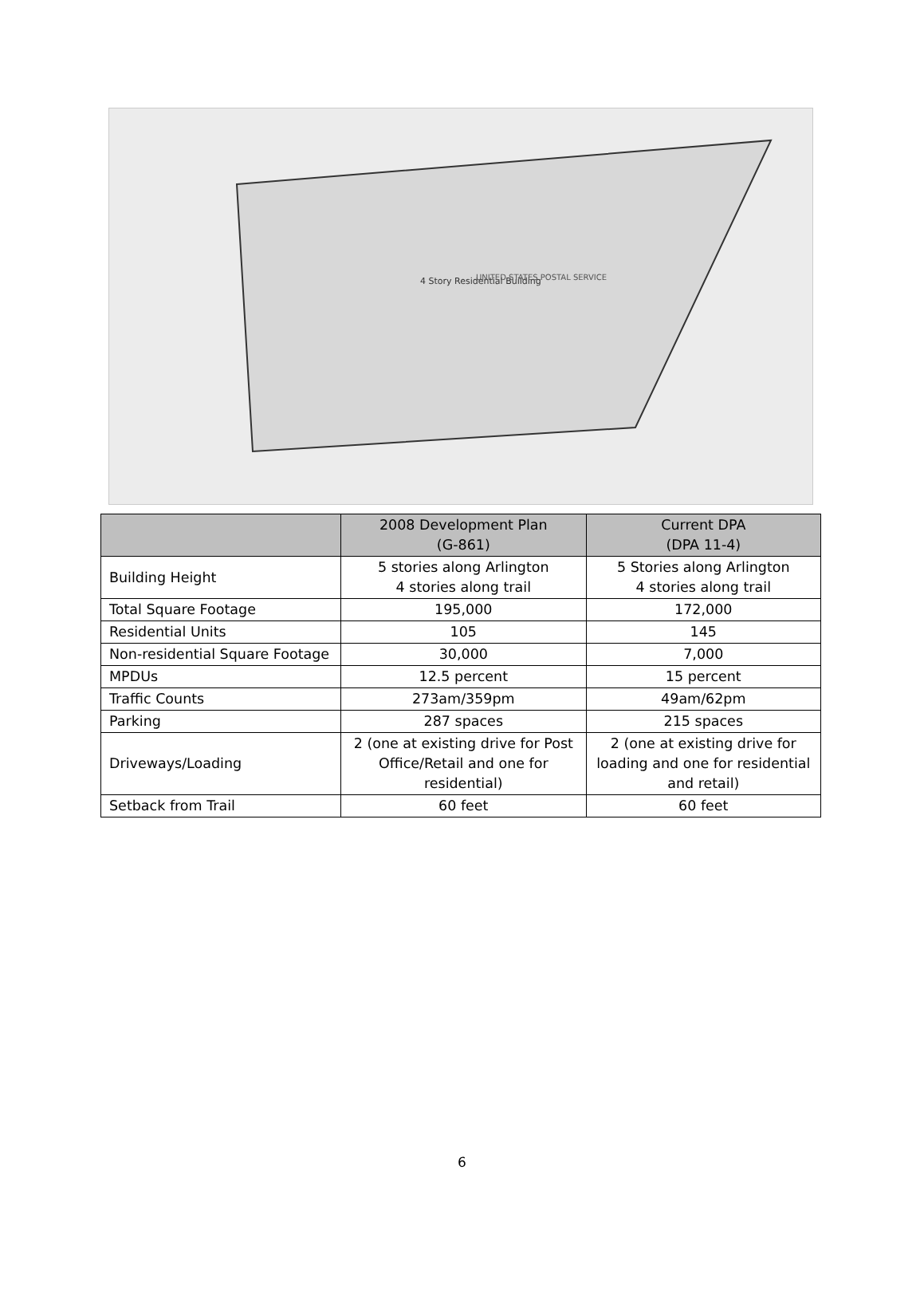4 Story Residential Building
UNITED STATES POSTAL SERVICE
| | 2008 Development Plan (G-861) | Current DPA (DPA 11-4) |
| --- | --- | --- |
| Building Height | 5 stories along Arlington 4 stories along trail | 5 Stories along Arlington 4 stories along trail |
| Total Square Footage | 195,000 | 172,000 |
| Residential Units | 105 | 145 |
| Non-residential Square Footage | 30,000 | 7,000 |
| MPDUs | 12.5 percent | 15 percent |
| Traffic Counts | 273am/359pm | 49am/62pm |
| Parking | 287 spaces | 215 spaces |
| Driveways/Loading | 2 (one at existing drive for Post Office/Retail and one for residential) | 2 (one at existing drive for loading and one for residential and retail) |
| Setback from Trail | 60 feet | 60 feet |
6